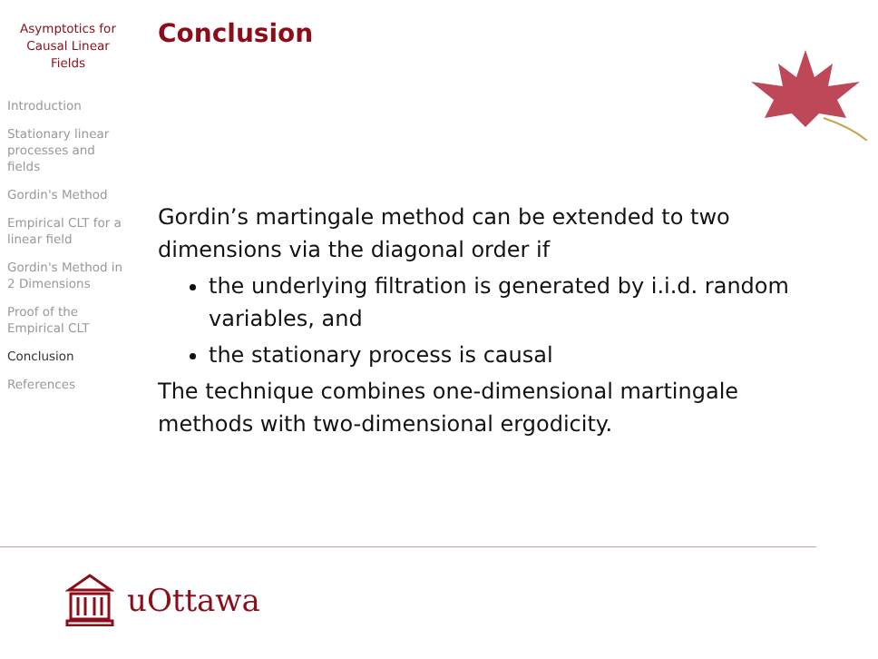Asymptotics for
Causal Linear
Fields
Introduction
Stationary linear processes and fields
Gordin's Method
Empirical CLT for a linear field
Gordin's Method in 2 Dimensions
Proof of the Empirical CLT
Conclusion
References
Conclusion
Gordin’s martingale method can be extended to two dimensions via the diagonal order if
the underlying filtration is generated by i.i.d. random variables, and
the stationary process is causal
The technique combines one-dimensional martingale methods with two-dimensional ergodicity.
uOttawa